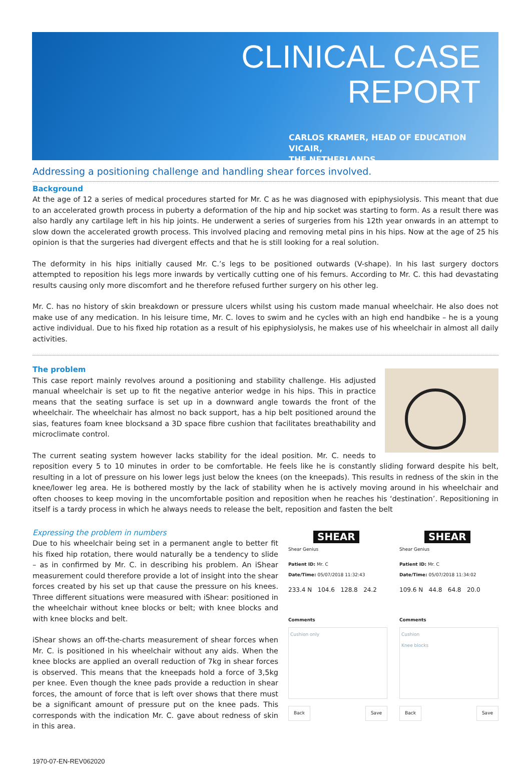CLINICAL CASE
REPORT
CARLOS KRAMER, HEAD OF EDUCATION VICAIR,
THE NETHERLANDS
Addressing a positioning challenge and handling shear forces involved.
Background
At the age of 12 a series of medical procedures started for Mr. C as he was diagnosed with epiphysiolysis. This meant that due to an accelerated growth process in puberty a deformation of the hip and hip socket was starting to form. As a result there was also hardly any cartilage left in his hip joints. He underwent a series of surgeries from his 12th year onwards in an attempt to slow down the accelerated growth process. This involved placing and removing metal pins in his hips. Now at the age of 25 his opinion is that the surgeries had divergent effects and that he is still looking for a real solution.
The deformity in his hips initially caused Mr. C.’s legs to be positioned outwards (V-shape). In his last surgery doctors attempted to reposition his legs more inwards by vertically cutting one of his femurs. According to Mr. C. this had devastating results causing only more discomfort and he therefore refused further surgery on his other leg.
Mr. C. has no history of skin breakdown or pressure ulcers whilst using his custom made manual wheelchair. He also does not make use of any medication. In his leisure time, Mr. C. loves to swim and he cycles with an high end handbike – he is a young active individual. Due to his fixed hip rotation as a result of his epiphysiolysis, he makes use of his wheelchair in almost all daily activities.
The problem
This case report mainly revolves around a positioning and stability challenge. His adjusted manual wheelchair is set up to fit the negative anterior wedge in his hips. This in practice means that the seating surface is set up in a downward angle towards the front of the wheelchair. The wheelchair has almost no back support, has a hip belt positioned around the sias, features foam knee blocksand a 3D space fibre cushion that facilitates breathability and microclimate control.
The current seating system however lacks stability for the ideal position. Mr. C. needs to repositi­on every 5 to 10 minutes in order to be comfortable. He feels like he is constantly sliding forward despite his belt, resulting in a lot of pressure on his lower legs just below the knees (on the knee­pads). This results in redness of the skin in the knee/lower leg area. He is bothered mostly by the lack of stability when he is actively moving around in his wheelchair and often chooses to keep moving in the uncomfortable position and reposition when he reaches his ‘destination’. Repositioning in itself is a tardy process in which he always needs to release the belt, reposition and fasten the belt
Expressing the problem in numbers
Due to his wheelchair being set in a permanent angle to better fit his fixed hip rotation, there would naturally be a tendency to slide – as in confirmed by Mr. C. in describing his problem. An iShear measurement could therefore provide a lot of insight into the shear forces created by his set up that cause the pressure on his knees. Three different situations were measured with iShear: positioned in the wheelchair without knee blocks or belt; with knee blocks and with knee blocks and belt.
iShear shows an off-the-charts measurement of shear forces when Mr. C. is positioned in his wheelchair without any aids. When the knee blocks are applied an overall reduction of 7kg in shear forces is observed. This means that the kneepads hold a force of 3,5kg per knee. Even though the knee pads provide a reduction in shear forces, the amount of force that is left over shows that there must be a significant amount of pressure put on the knee pads. This corresponds with the indication Mr. C. gave about redness of skin in this area.
SHEAR
Shear Genius
Patient ID: Mr. C
Date/Time: 05/07/2018 11:32:43
233.4 N 104.6 128.8 24.2
Comments
Cushion only
Back Save
SHEAR
Shear Genius
Patient ID: Mr. C
Date/Time: 05/07/2018 11:34:02
109.6 N 44.8 64.8 20.0
Comments
Cushion
Knee blocks
Back Save
1970-07-EN-REV062020